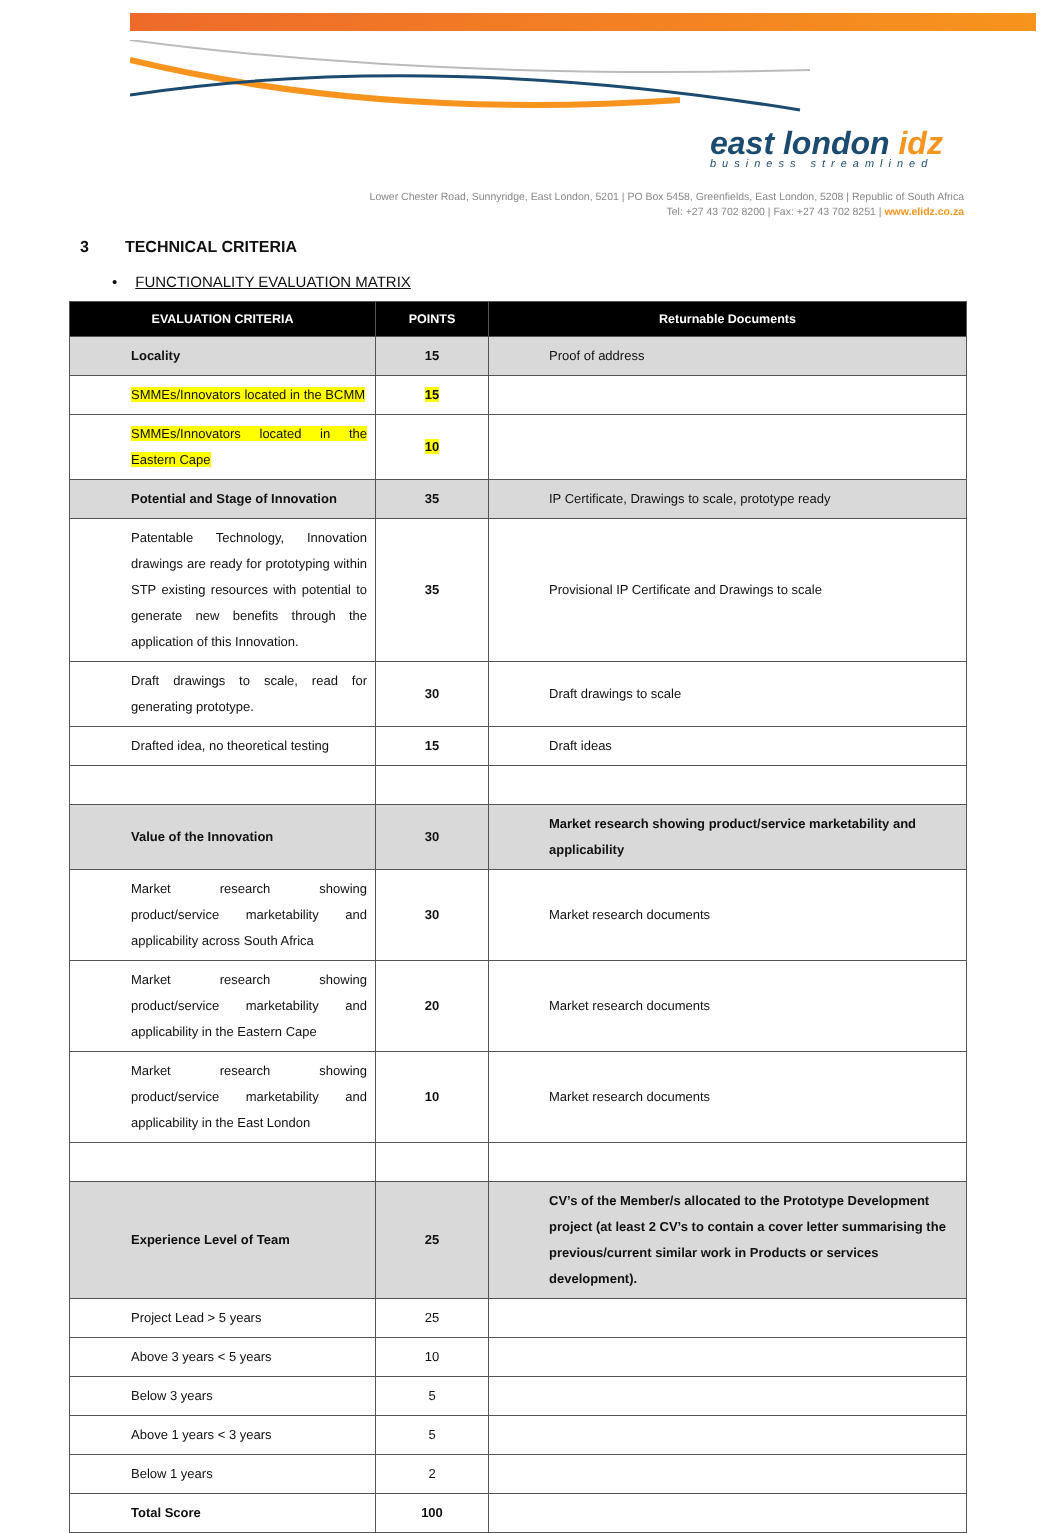east london idz
business streamlined
Lower Chester Road, Sunnyridge, East London, 5201 | PO Box 5458, Greenfields, East London, 5208 | Republic of South Africa
Tel: +27 43 702 8200 | Fax: +27 43 702 8251 | www.elidz.co.za
3 TECHNICAL CRITERIA
• FUNCTIONALITY EVALUATION MATRIX
| EVALUATION CRITERIA | POINTS | Returnable Documents |
| --- | --- | --- |
| Locality | 15 | Proof of address |
| SMMEs/Innovators located in the BCMM | 15 | |
| SMMEs/Innovators located in the Eastern Cape | 10 | |
| Potential and Stage of Innovation | 35 | IP Certificate, Drawings to scale, prototype ready |
| Patentable Technology, Innovation drawings are ready for prototyping within STP existing resources with potential to generate new benefits through the application of this Innovation. | 35 | Provisional IP Certificate and Drawings to scale |
| Draft drawings to scale, read for generating prototype. | 30 | Draft drawings to scale |
| Drafted idea, no theoretical testing | 15 | Draft ideas |
| Value of the Innovation | 30 | Market research showing product/service marketability and applicability |
| Market research showing product/service marketability and applicability across South Africa | 30 | Market research documents |
| Market research showing product/service marketability and applicability in the Eastern Cape | 20 | Market research documents |
| Market research showing product/service marketability and applicability in the East London | 10 | Market research documents |
| Experience Level of Team | 25 | CV’s of the Member/s allocated to the Prototype Development project (at least 2 CV’s to contain a cover letter summarising the previous/current similar work in Products or services development). |
| Project Lead > 5 years | 25 | |
| Above 3 years < 5 years | 10 | |
| Below 3 years | 5 | |
| Above 1 years < 3 years | 5 | |
| Below 1 years | 2 | |
| Total Score | 100 | |